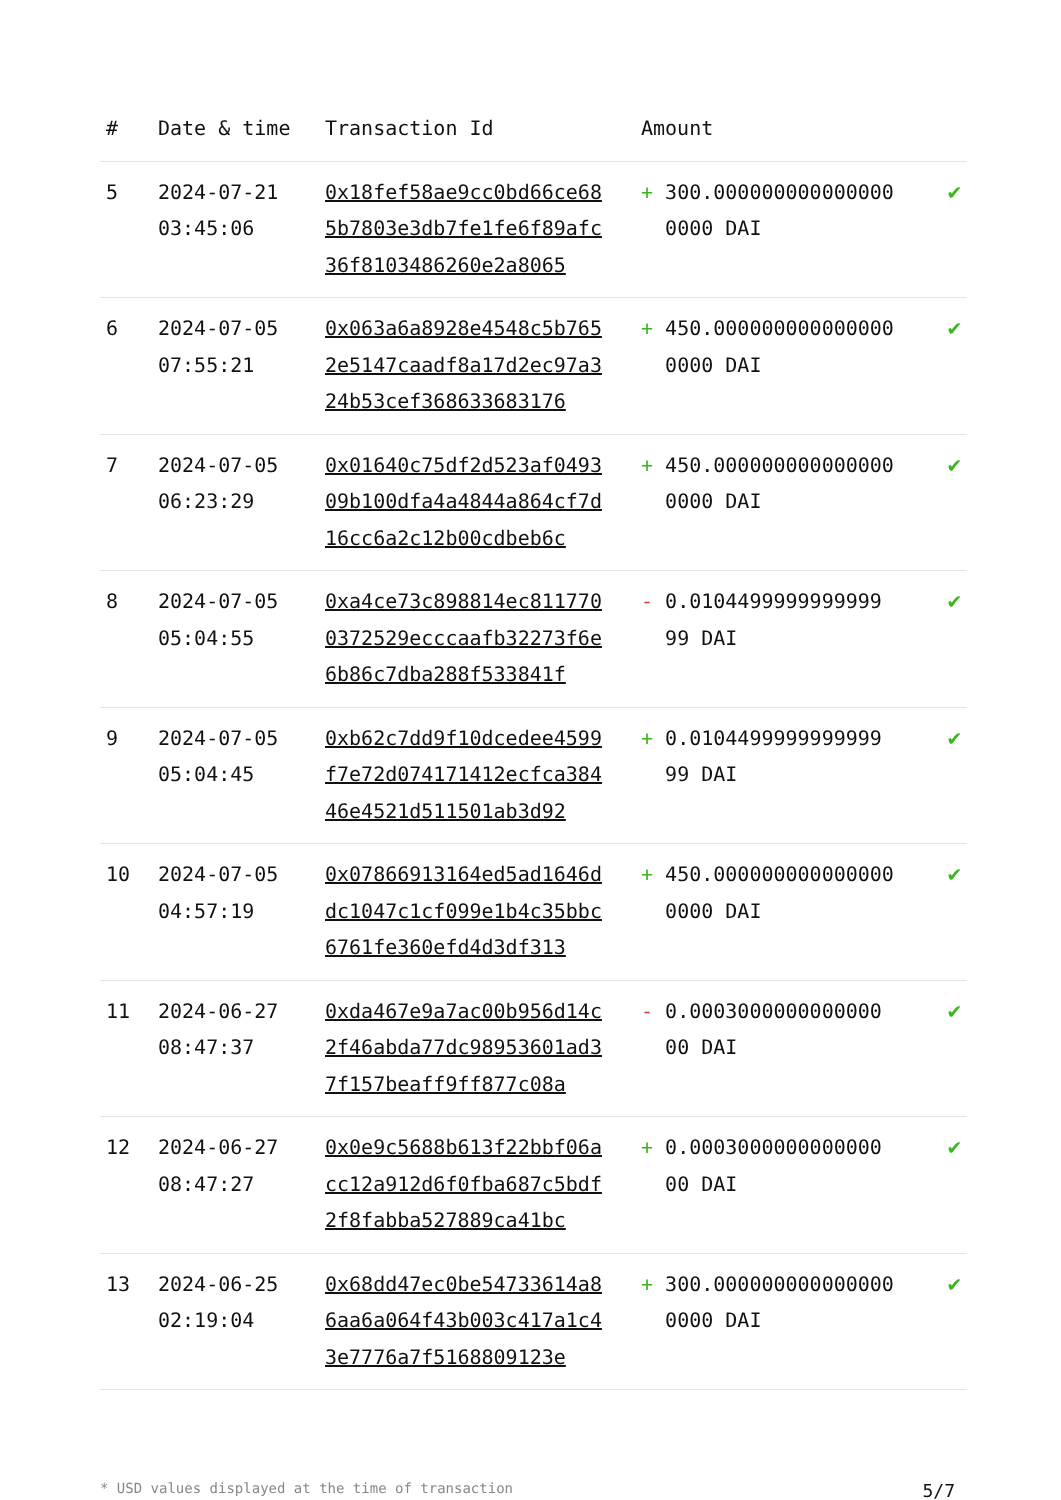| # | Date & time | Transaction Id | Amount | |
| --- | --- | --- | --- | --- |
| 5 | 2024-07-21 03:45:06 | 0x18fef58ae9cc0bd66ce685b7803e3db7fe1fe6f89afc36f8103486260e2a8065 | + 300.0000000000000000000 DAI | ✔ |
| 6 | 2024-07-05 07:55:21 | 0x063a6a8928e4548c5b7652e5147caadf8a17d2ec97a324b53cef368633683176 | + 450.0000000000000000000 DAI | ✔ |
| 7 | 2024-07-05 06:23:29 | 0x01640c75df2d523af049309b100dfa4a4844a864cf7d16cc6a2c12b00cdbeb6c | + 450.0000000000000000000 DAI | ✔ |
| 8 | 2024-07-05 05:04:55 | 0xa4ce73c898814ec8117700372529ecccaafb32273f6e6b86c7dba288f533841f | - 0.0104499999999999 99 DAI | ✔ |
| 9 | 2024-07-05 05:04:45 | 0xb62c7dd9f10dcedee4599f7e72d074171412ecfca38446e4521d511501ab3d92 | + 0.0104499999999999 99 DAI | ✔ |
| 10 | 2024-07-05 04:57:19 | 0x07866913164ed5ad1646ddc1047c1cf099e1b4c35bbc6761fe360efd4d3df313 | + 450.0000000000000000000 DAI | ✔ |
| 11 | 2024-06-27 08:47:37 | 0xda467e9a7ac00b956d14c2f46abda77dc98953601ad37f157beaff9ff877c08a | - 0.0003000000000000 00 DAI | ✔ |
| 12 | 2024-06-27 08:47:27 | 0x0e9c5688b613f22bbf06acc12a912d6f0fba687c5bdf2f8fabba527889ca41bc | + 0.0003000000000000 00 DAI | ✔ |
| 13 | 2024-06-25 02:19:04 | 0x68dd47ec0be54733614a86aa6a064f43b003c417a1c43e7776a7f5168809123e | + 300.0000000000000000000 DAI | ✔ |
* USD values displayed at the time of transaction 5/7